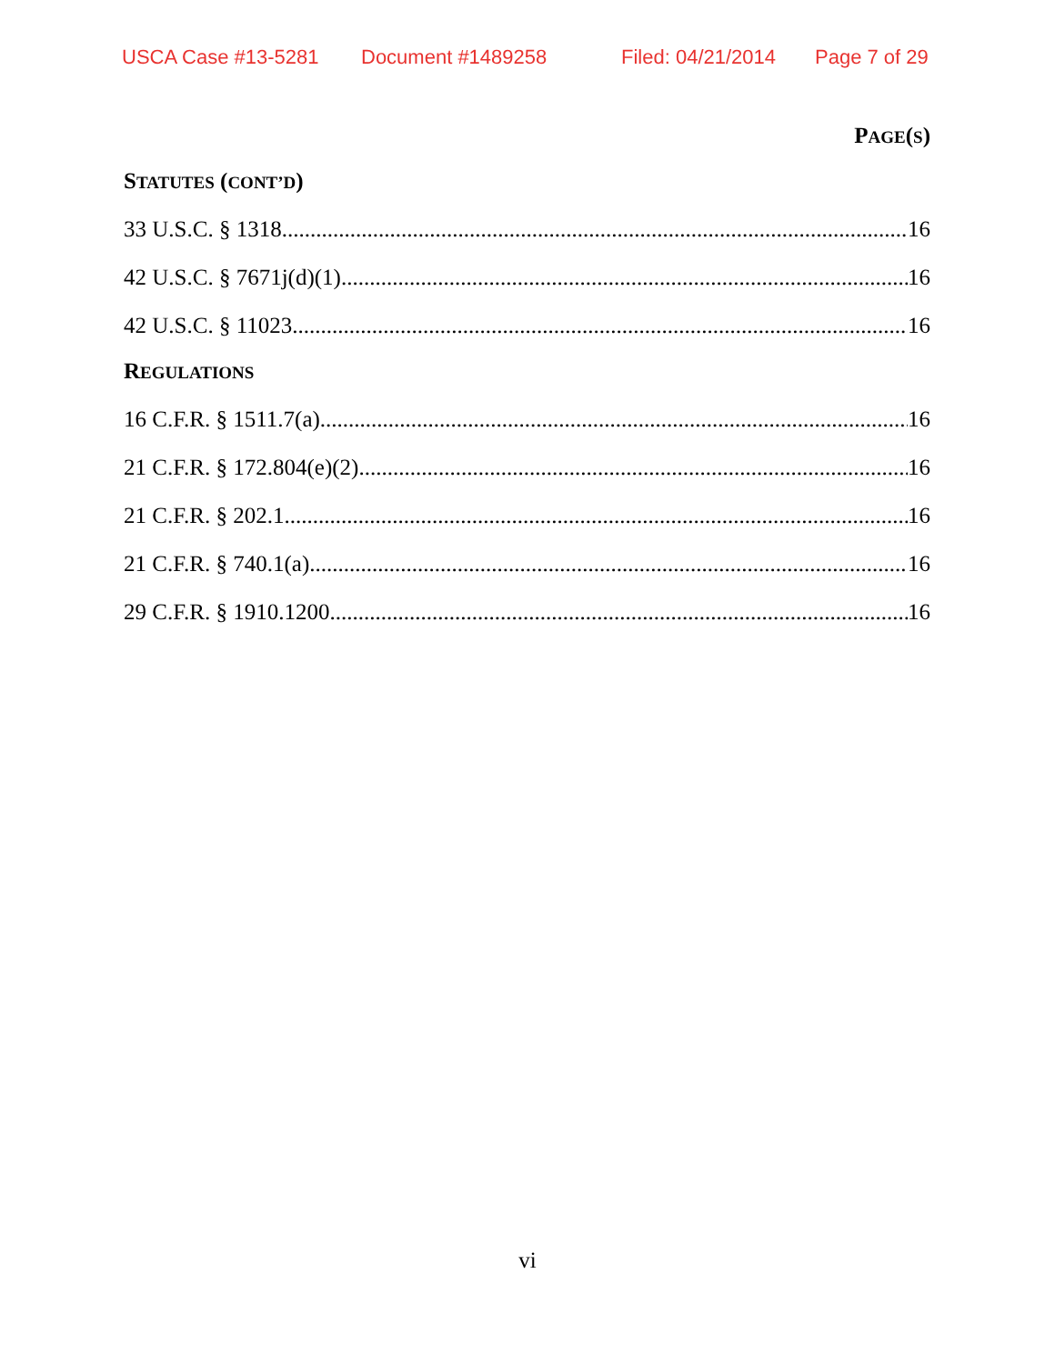USCA Case #13-5281 Document #1489258 Filed: 04/21/2014 Page 7 of 29
PAGE(S)
STATUTES (CONT’D)
33 U.S.C. § 1318 16
42 U.S.C. § 7671j(d)(1) 16
42 U.S.C. § 11023 16
REGULATIONS
16 C.F.R. § 1511.7(a) 16
21 C.F.R. § 172.804(e)(2) 16
21 C.F.R. § 202.1 16
21 C.F.R. § 740.1(a) 16
29 C.F.R. § 1910.1200 16
vi